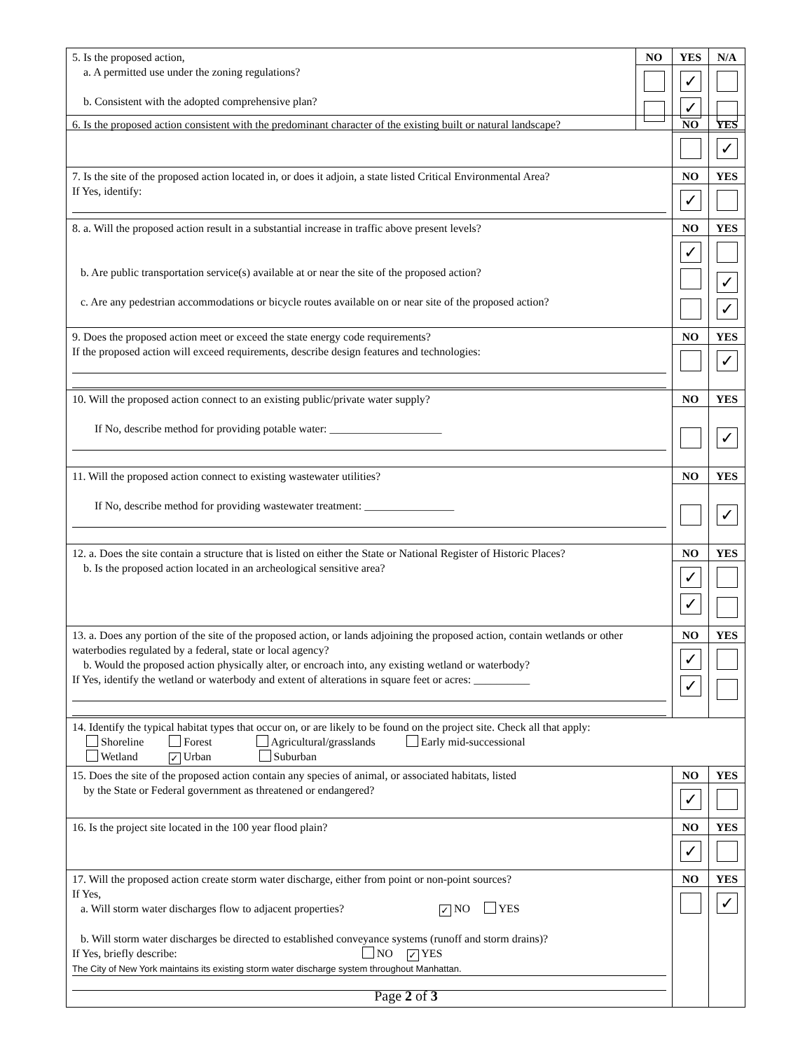| 5. Is the proposed action, a. A permitted use under the zoning regulations? b. Consistent with the adopted comprehensive plan? | NO | YES ✓ ✓ | N/A |
| 6. Is the proposed action consistent with the predominant character of the existing built or natural landscape? | NO | YES ✓ |
| 7. Is the site of the proposed action located in, or does it adjoin, a state listed Critical Environmental Area? If Yes, identify: | NO ✓ | YES |
| 8. a. Will the proposed action result in a substantial increase in traffic above present levels? b. Are public transportation service(s) available at or near the site of the proposed action? c. Are any pedestrian accommodations or bicycle routes available on or near site of the proposed action? | NO ✓ | YES ✓ ✓ |
| 9. Does the proposed action meet or exceed the state energy code requirements? If the proposed action will exceed requirements, describe design features and technologies: | NO | YES ✓ |
| 10. Will the proposed action connect to an existing public/private water supply? If No, describe method for providing potable water: ____________________ | NO | YES ✓ |
| 11. Will the proposed action connect to existing wastewater utilities? If No, describe method for providing wastewater treatment: ________________ | NO | YES ✓ |
| 12. a. Does the site contain a structure that is listed on either the State or National Register of Historic Places? b. Is the proposed action located in an archeological sensitive area? | NO ✓ ✓ | YES |
| 13. a. Does any portion of the site of the proposed action, or lands adjoining the proposed action, contain wetlands or other waterbodies regulated by a federal, state or local agency? b. Would the proposed action physically alter, or encroach into, any existing wetland or waterbody? If Yes, identify the wetland or waterbody and extent of alterations in square feet or acres: __________ | NO ✓ ✓ | YES |
| 14. Identify the typical habitat types that occur on, or are likely to be found on the project site. Check all that apply: Shoreline Forest Agricultural/grasslands Early mid-successional Wetland ✓ Urban Suburban | | |
| 15. Does the site of the proposed action contain any species of animal, or associated habitats, listed by the State or Federal government as threatened or endangered? | NO ✓ | YES |
| 16. Is the project site located in the 100 year flood plain? | NO ✓ | YES |
| 17. Will the proposed action create storm water discharge, either from point or non-point sources? If Yes, a. Will storm water discharges flow to adjacent properties? ✓ NO YES b. Will storm water discharges be directed to established conveyance systems (runoff and storm drains)? If Yes, briefly describe: NO ✓ YES The City of New York maintains its existing storm water discharge system throughout Manhattan. | NO | YES ✓ |
Page 2 of 3